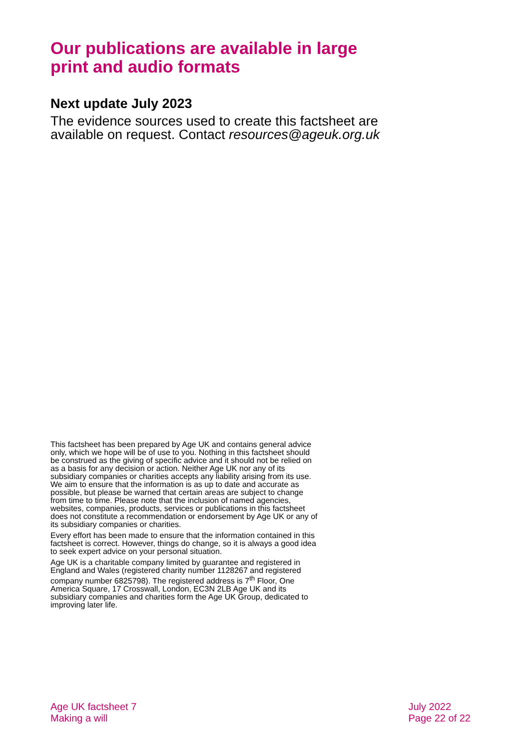Our publications are available in large print and audio formats
Next update July 2023
The evidence sources used to create this factsheet are available on request. Contact resources@ageuk.org.uk
This factsheet has been prepared by Age UK and contains general advice only, which we hope will be of use to you. Nothing in this factsheet should be construed as the giving of specific advice and it should not be relied on as a basis for any decision or action. Neither Age UK nor any of its subsidiary companies or charities accepts any liability arising from its use. We aim to ensure that the information is as up to date and accurate as possible, but please be warned that certain areas are subject to change from time to time. Please note that the inclusion of named agencies, websites, companies, products, services or publications in this factsheet does not constitute a recommendation or endorsement by Age UK or any of its subsidiary companies or charities.
Every effort has been made to ensure that the information contained in this factsheet is correct. However, things do change, so it is always a good idea to seek expert advice on your personal situation.
Age UK is a charitable company limited by guarantee and registered in England and Wales (registered charity number 1128267 and registered company number 6825798). The registered address is 7<sup>th</sup> Floor, One America Square, 17 Crosswall, London, EC3N 2LB Age UK and its subsidiary companies and charities form the Age UK Group, dedicated to improving later life.
Age UK factsheet 7
Making a will
July 2022
Page 22 of 22